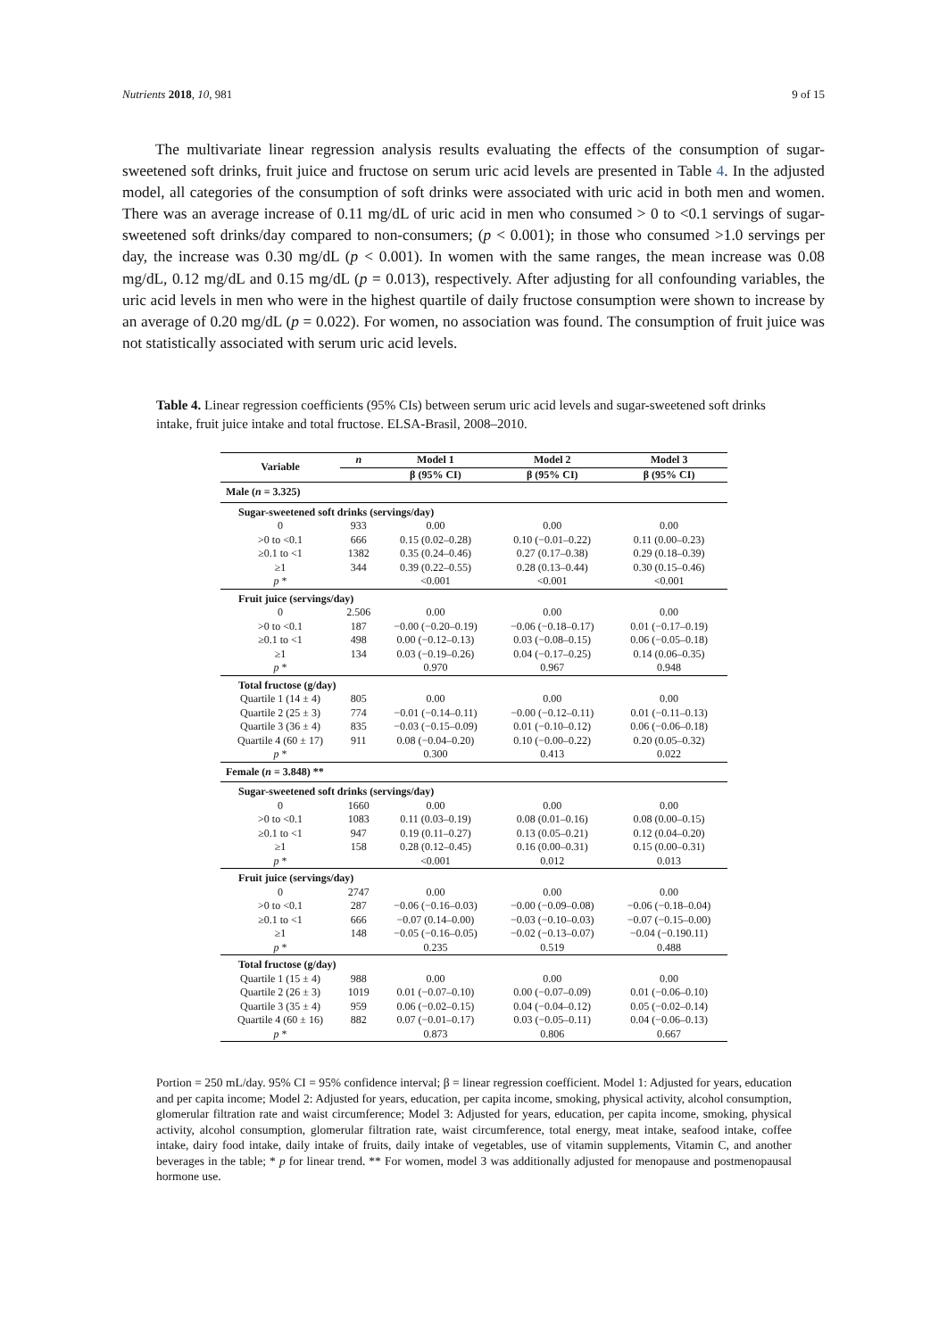Nutrients 2018, 10, 981 9 of 15
The multivariate linear regression analysis results evaluating the effects of the consumption of sugar-sweetened soft drinks, fruit juice and fructose on serum uric acid levels are presented in Table 4. In the adjusted model, all categories of the consumption of soft drinks were associated with uric acid in both men and women. There was an average increase of 0.11 mg/dL of uric acid in men who consumed > 0 to <0.1 servings of sugar-sweetened soft drinks/day compared to non-consumers; (p < 0.001); in those who consumed >1.0 servings per day, the increase was 0.30 mg/dL (p < 0.001). In women with the same ranges, the mean increase was 0.08 mg/dL, 0.12 mg/dL and 0.15 mg/dL (p = 0.013), respectively. After adjusting for all confounding variables, the uric acid levels in men who were in the highest quartile of daily fructose consumption were shown to increase by an average of 0.20 mg/dL (p = 0.022). For women, no association was found. The consumption of fruit juice was not statistically associated with serum uric acid levels.
Table 4. Linear regression coefficients (95% CIs) between serum uric acid levels and sugar-sweetened soft drinks intake, fruit juice intake and total fructose. ELSA-Brasil, 2008–2010.
| Variable | n | Model 1 | Model 2 | Model 3 |
| --- | --- | --- | --- | --- |
| | | β (95% CI) | β (95% CI) | β (95% CI) |
| Male ( n = 3.325) | | | | |
| Sugar-sweetened soft drinks (servings/day) | | | | |
| 0 | 933 | 0.00 | 0.00 | 0.00 |
| >0 to <0.1 | 666 | 0.15 (0.02–0.28) | 0.10 (−0.01–0.22) | 0.11 (0.00–0.23) |
| ≥0.1 to <1 | 1382 | 0.35 (0.24–0.46) | 0.27 (0.17–0.38) | 0.29 (0.18–0.39) |
| ≥1 | 344 | 0.39 (0.22–0.55) | 0.28 (0.13–0.44) | 0.30 (0.15–0.46) |
| p * | | <0.001 | <0.001 | <0.001 |
| Fruit juice (servings/day) | | | | |
| 0 | 2.506 | 0.00 | 0.00 | 0.00 |
| >0 to <0.1 | 187 | −0.00 (−0.20–0.19) | −0.06 (−0.18–0.17) | 0.01 (−0.17–0.19) |
| ≥0.1 to <1 | 498 | 0.00 (−0.12–0.13) | 0.03 (−0.08–0.15) | 0.06 (−0.05–0.18) |
| ≥1 | 134 | 0.03 (−0.19–0.26) | 0.04 (−0.17–0.25) | 0.14 (0.06–0.35) |
| p * | | 0.970 | 0.967 | 0.948 |
| Total fructose (g/day) | | | | |
| Quartile 1 (14 ± 4) | 805 | 0.00 | 0.00 | 0.00 |
| Quartile 2 (25 ± 3) | 774 | −0.01 (−0.14–0.11) | −0.00 (−0.12–0.11) | 0.01 (−0.11–0.13) |
| Quartile 3 (36 ± 4) | 835 | −0.03 (−0.15–0.09) | 0.01 (−0.10–0.12) | 0.06 (−0.06–0.18) |
| Quartile 4 (60 ± 17) | 911 | 0.08 (−0.04–0.20) | 0.10 (−0.00–0.22) | 0.20 (0.05–0.32) |
| p * | | 0.300 | 0.413 | 0.022 |
| Female ( n = 3.848) ** | | | | |
| Sugar-sweetened soft drinks (servings/day) | | | | |
| 0 | 1660 | 0.00 | 0.00 | 0.00 |
| >0 to <0.1 | 1083 | 0.11 (0.03–0.19) | 0.08 (0.01–0.16) | 0.08 (0.00–0.15) |
| ≥0.1 to <1 | 947 | 0.19 (0.11–0.27) | 0.13 (0.05–0.21) | 0.12 (0.04–0.20) |
| ≥1 | 158 | 0.28 (0.12–0.45) | 0.16 (0.00–0.31) | 0.15 (0.00–0.31) |
| p * | | <0.001 | 0.012 | 0.013 |
| Fruit juice (servings/day) | | | | |
| 0 | 2747 | 0.00 | 0.00 | 0.00 |
| >0 to <0.1 | 287 | −0.06 (−0.16–0.03) | −0.00 (−0.09–0.08) | −0.06 (−0.18–0.04) |
| ≥0.1 to <1 | 666 | −0.07 (0.14–0.00) | −0.03 (−0.10–0.03) | −0.07 (−0.15–0.00) |
| ≥1 | 148 | −0.05 (−0.16–0.05) | −0.02 (−0.13–0.07) | −0.04 (−0.190.11) |
| p * | | 0.235 | 0.519 | 0.488 |
| Total fructose (g/day) | | | | |
| Quartile 1 (15 ± 4) | 988 | 0.00 | 0.00 | 0.00 |
| Quartile 2 (26 ± 3) | 1019 | 0.01 (−0.07–0.10) | 0.00 (−0.07–0.09) | 0.01 (−0.06–0.10) |
| Quartile 3 (35 ± 4) | 959 | 0.06 (−0.02–0.15) | 0.04 (−0.04–0.12) | 0.05 (−0.02–0.14) |
| Quartile 4 (60 ± 16) | 882 | 0.07 (−0.01–0.17) | 0.03 (−0.05–0.11) | 0.04 (−0.06–0.13) |
| p * | | 0.873 | 0.806 | 0.667 |
Portion = 250 mL/day. 95% CI = 95% confidence interval; β = linear regression coefficient. Model 1: Adjusted for years, education and per capita income; Model 2: Adjusted for years, education, per capita income, smoking, physical activity, alcohol consumption, glomerular filtration rate and waist circumference; Model 3: Adjusted for years, education, per capita income, smoking, physical activity, alcohol consumption, glomerular filtration rate, waist circumference, total energy, meat intake, seafood intake, coffee intake, dairy food intake, daily intake of fruits, daily intake of vegetables, use of vitamin supplements, Vitamin C, and another beverages in the table; * p for linear trend. ** For women, model 3 was additionally adjusted for menopause and postmenopausal hormone use.